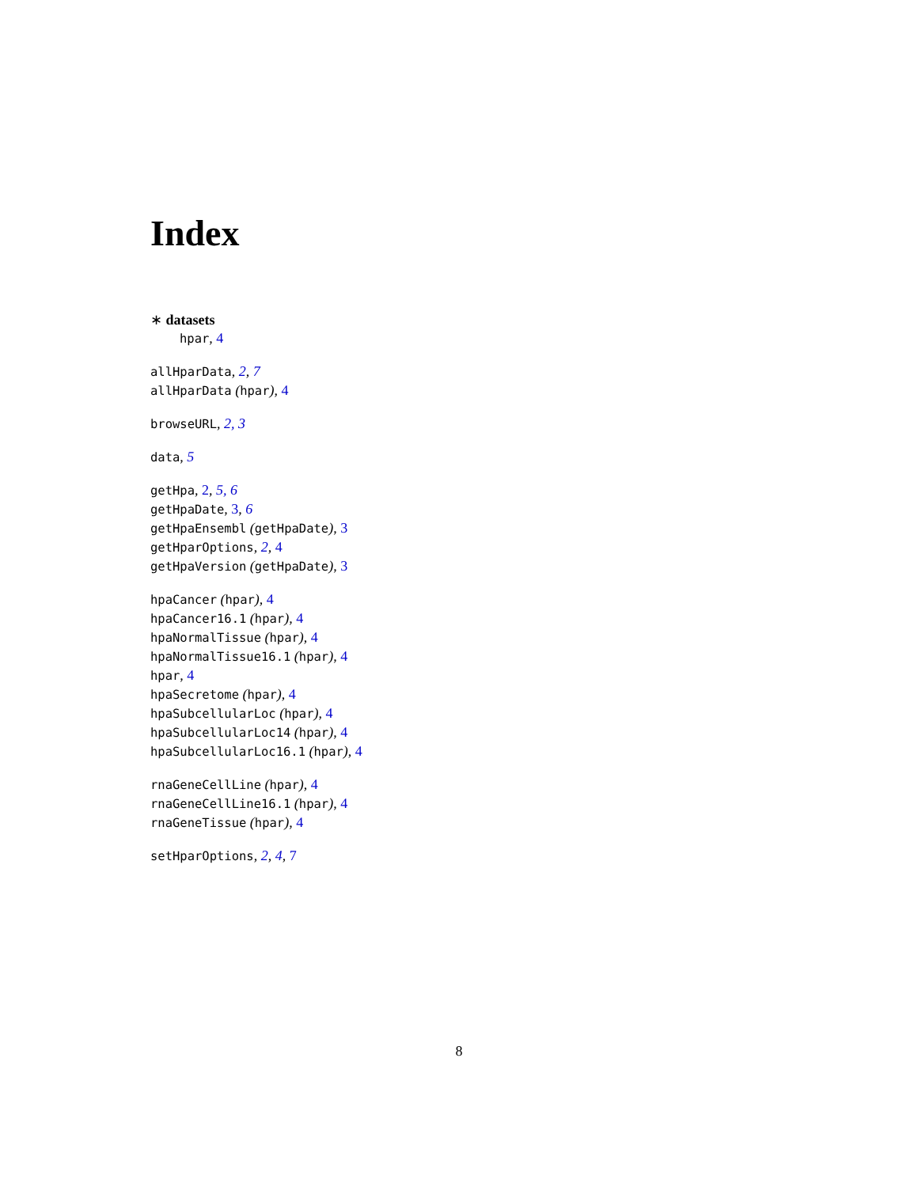Index
∗ datasets
hpar, 4
allHparData, 2, 7
allHparData (hpar), 4
browseURL, 2, 3
data, 5
getHpa, 2, 5, 6
getHpaDate, 3, 6
getHpaEnsembl (getHpaDate), 3
getHparOptions, 2, 4
getHpaVersion (getHpaDate), 3
hpaCancer (hpar), 4
hpaCancer16.1 (hpar), 4
hpaNormalTissue (hpar), 4
hpaNormalTissue16.1 (hpar), 4
hpar, 4
hpaSecretome (hpar), 4
hpaSubcellularLoc (hpar), 4
hpaSubcellularLoc14 (hpar), 4
hpaSubcellularLoc16.1 (hpar), 4
rnaGeneCellLine (hpar), 4
rnaGeneCellLine16.1 (hpar), 4
rnaGeneTissue (hpar), 4
setHparOptions, 2, 4, 7
8